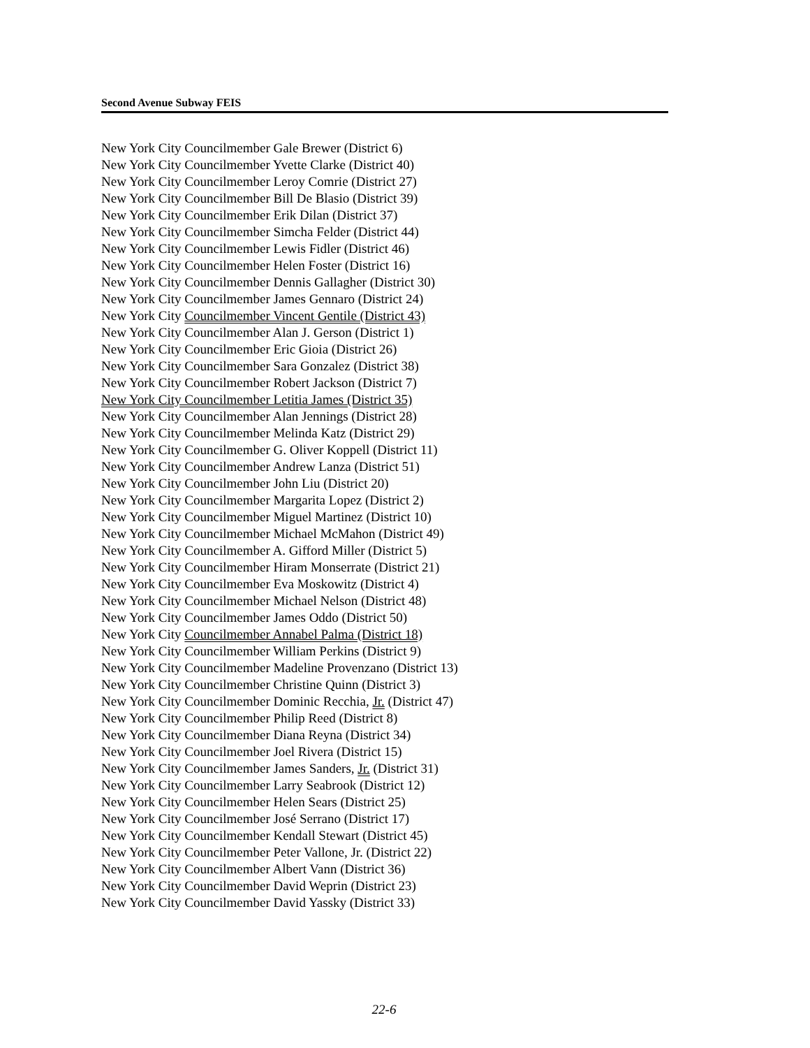Second Avenue Subway FEIS
New York City Councilmember Gale Brewer (District 6)
New York City Councilmember Yvette Clarke (District 40)
New York City Councilmember Leroy Comrie (District 27)
New York City Councilmember Bill De Blasio (District 39)
New York City Councilmember Erik Dilan (District 37)
New York City Councilmember Simcha Felder (District 44)
New York City Councilmember Lewis Fidler (District 46)
New York City Councilmember Helen Foster (District 16)
New York City Councilmember Dennis Gallagher (District 30)
New York City Councilmember James Gennaro (District 24)
New York City Councilmember Vincent Gentile (District 43)
New York City Councilmember Alan J. Gerson (District 1)
New York City Councilmember Eric Gioia (District 26)
New York City Councilmember Sara Gonzalez (District 38)
New York City Councilmember Robert Jackson (District 7)
New York City Councilmember Letitia James (District 35)
New York City Councilmember Alan Jennings (District 28)
New York City Councilmember Melinda Katz (District 29)
New York City Councilmember G. Oliver Koppell (District 11)
New York City Councilmember Andrew Lanza (District 51)
New York City Councilmember John Liu (District 20)
New York City Councilmember Margarita Lopez (District 2)
New York City Councilmember Miguel Martinez (District 10)
New York City Councilmember Michael McMahon (District 49)
New York City Councilmember A. Gifford Miller (District 5)
New York City Councilmember Hiram Monserrate (District 21)
New York City Councilmember Eva Moskowitz (District 4)
New York City Councilmember Michael Nelson (District 48)
New York City Councilmember James Oddo (District 50)
New York City Councilmember Annabel Palma (District 18)
New York City Councilmember William Perkins (District 9)
New York City Councilmember Madeline Provenzano (District 13)
New York City Councilmember Christine Quinn (District 3)
New York City Councilmember Dominic Recchia, Jr. (District 47)
New York City Councilmember Philip Reed (District 8)
New York City Councilmember Diana Reyna (District 34)
New York City Councilmember Joel Rivera (District 15)
New York City Councilmember James Sanders, Jr. (District 31)
New York City Councilmember Larry Seabrook (District 12)
New York City Councilmember Helen Sears (District 25)
New York City Councilmember José Serrano (District 17)
New York City Councilmember Kendall Stewart (District 45)
New York City Councilmember Peter Vallone, Jr. (District 22)
New York City Councilmember Albert Vann (District 36)
New York City Councilmember David Weprin (District 23)
New York City Councilmember David Yassky (District 33)
22-6